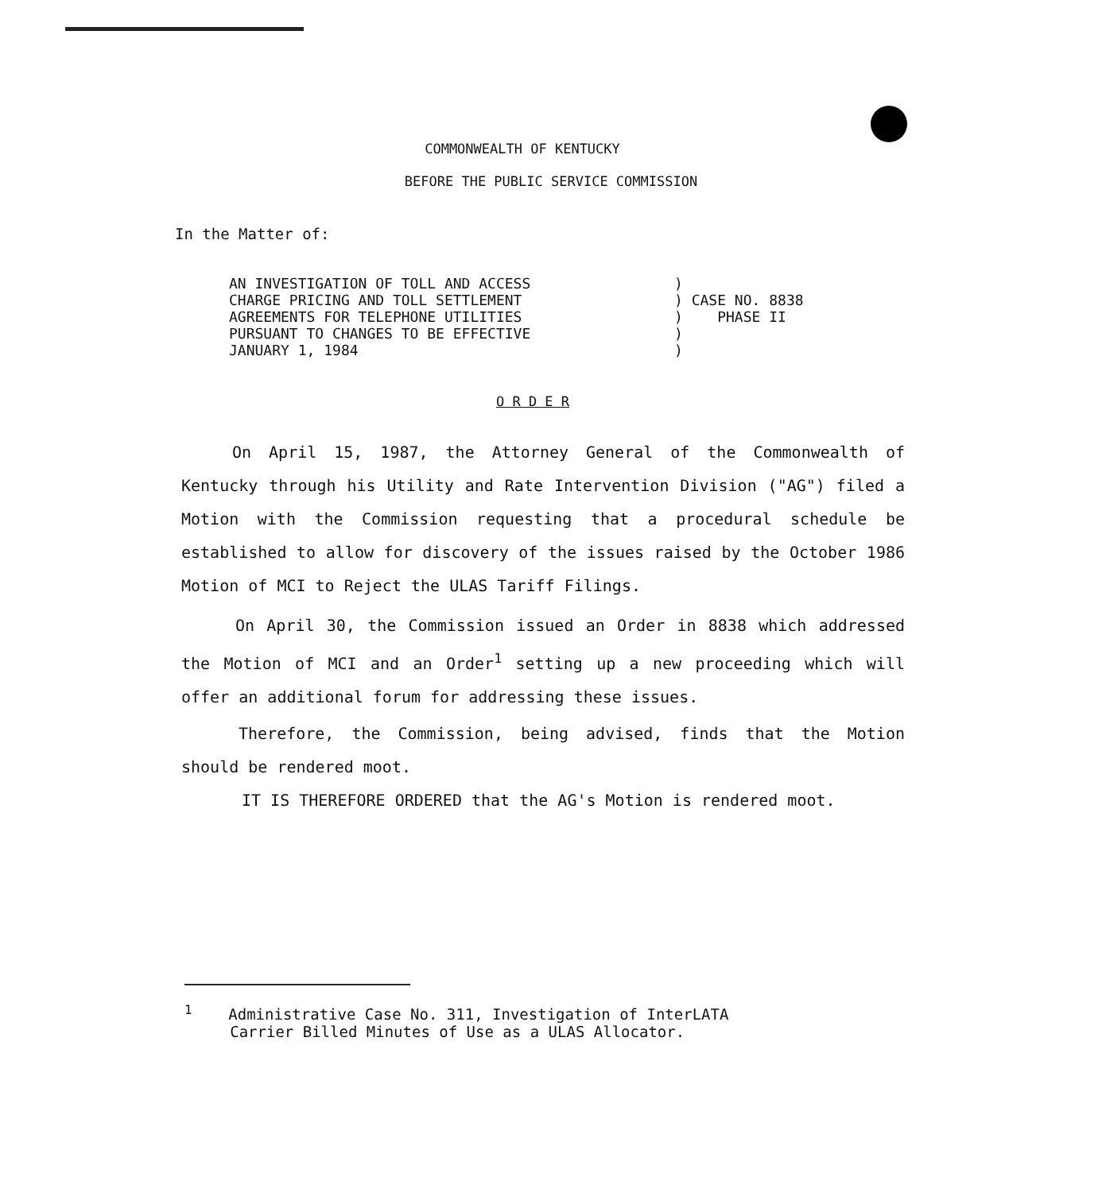COMMONWEALTH OF KENTUCKY
BEFORE THE PUBLIC SERVICE COMMISSION
In the Matter of:
AN INVESTIGATION OF TOLL AND ACCESS
CHARGE PRICING AND TOLL SETTLEMENT
AGREEMENTS FOR TELEPHONE UTILITIES
PURSUANT TO CHANGES TO BE EFFECTIVE
JANUARY 1, 1984
)
) CASE NO. 8838
) PHASE II
)
)
O R D E R
On April 15, 1987, the Attorney General of the Commonwealth of Kentucky through his Utility and Rate Intervention Division ("AG") filed a Motion with the Commission requesting that a procedural schedule be established to allow for discovery of the issues raised by the October 1986 Motion of MCI to Reject the ULAS Tariff Filings.
On April 30, the Commission issued an Order in 8838 which addressed the Motion of MCI and an Order<sup>1</sup> setting up a new proceeding which will offer an additional forum for addressing these issues.
Therefore, the Commission, being advised, finds that the Motion should be rendered moot.
IT IS THEREFORE ORDERED that the AG's Motion is rendered moot.
<sup>1</sup> Administrative Case No. 311, Investigation of InterLATA
Carrier Billed Minutes of Use as a ULAS Allocator.